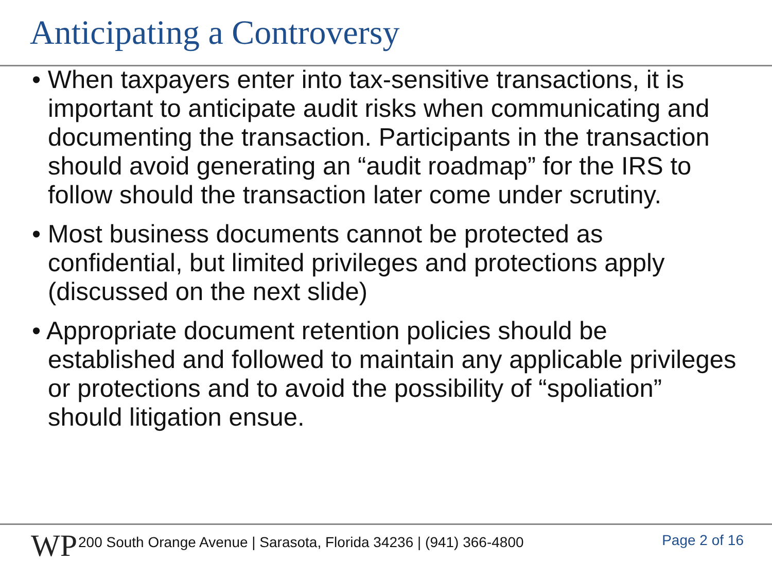Anticipating a Controversy
• When taxpayers enter into tax-sensitive transactions, it is important to anticipate audit risks when communicating and documenting the transaction. Participants in the transaction should avoid generating an “audit roadmap” for the IRS to follow should the transaction later come under scrutiny.
• Most business documents cannot be protected as confidential, but limited privileges and protections apply (discussed on the next slide)
• Appropriate document retention policies should be established and followed to maintain any applicable privileges or protections and to avoid the possibility of “spoliation” should litigation ensue.
WP
200 South Orange Avenue | Sarasota, Florida 34236 | (941) 366-4800
Page 2 of 16